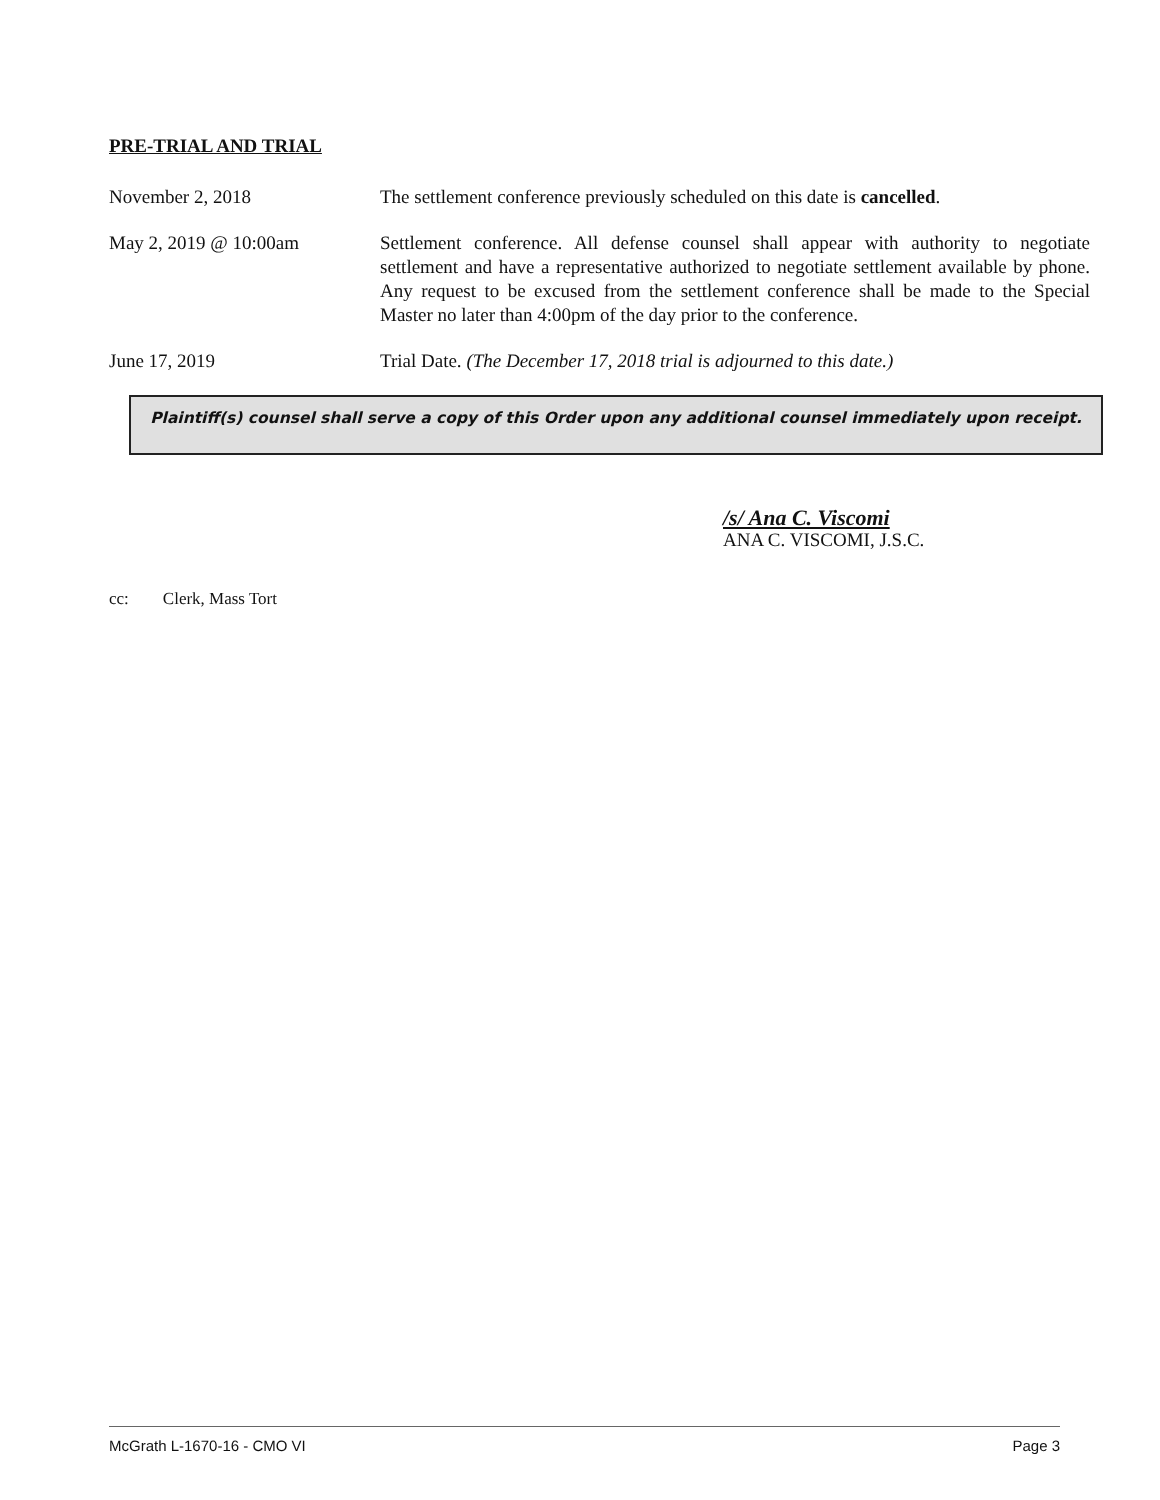PRE-TRIAL AND TRIAL
November 2, 2018 The settlement conference previously scheduled on this date is cancelled.
May 2, 2019 @ 10:00am Settlement conference. All defense counsel shall appear with authority to negotiate settlement and have a representative authorized to negotiate settlement available by phone. Any request to be excused from the settlement conference shall be made to the Special Master no later than 4:00pm of the day prior to the conference.
June 17, 2019 Trial Date. (The December 17, 2018 trial is adjourned to this date.)
Plaintiff(s) counsel shall serve a copy of this Order upon any additional counsel immediately upon receipt.
/s/ Ana C. Viscomi
ANA C. VISCOMI, J.S.C.
cc: Clerk, Mass Tort
McGrath L-1670-16 - CMO VI Page 3